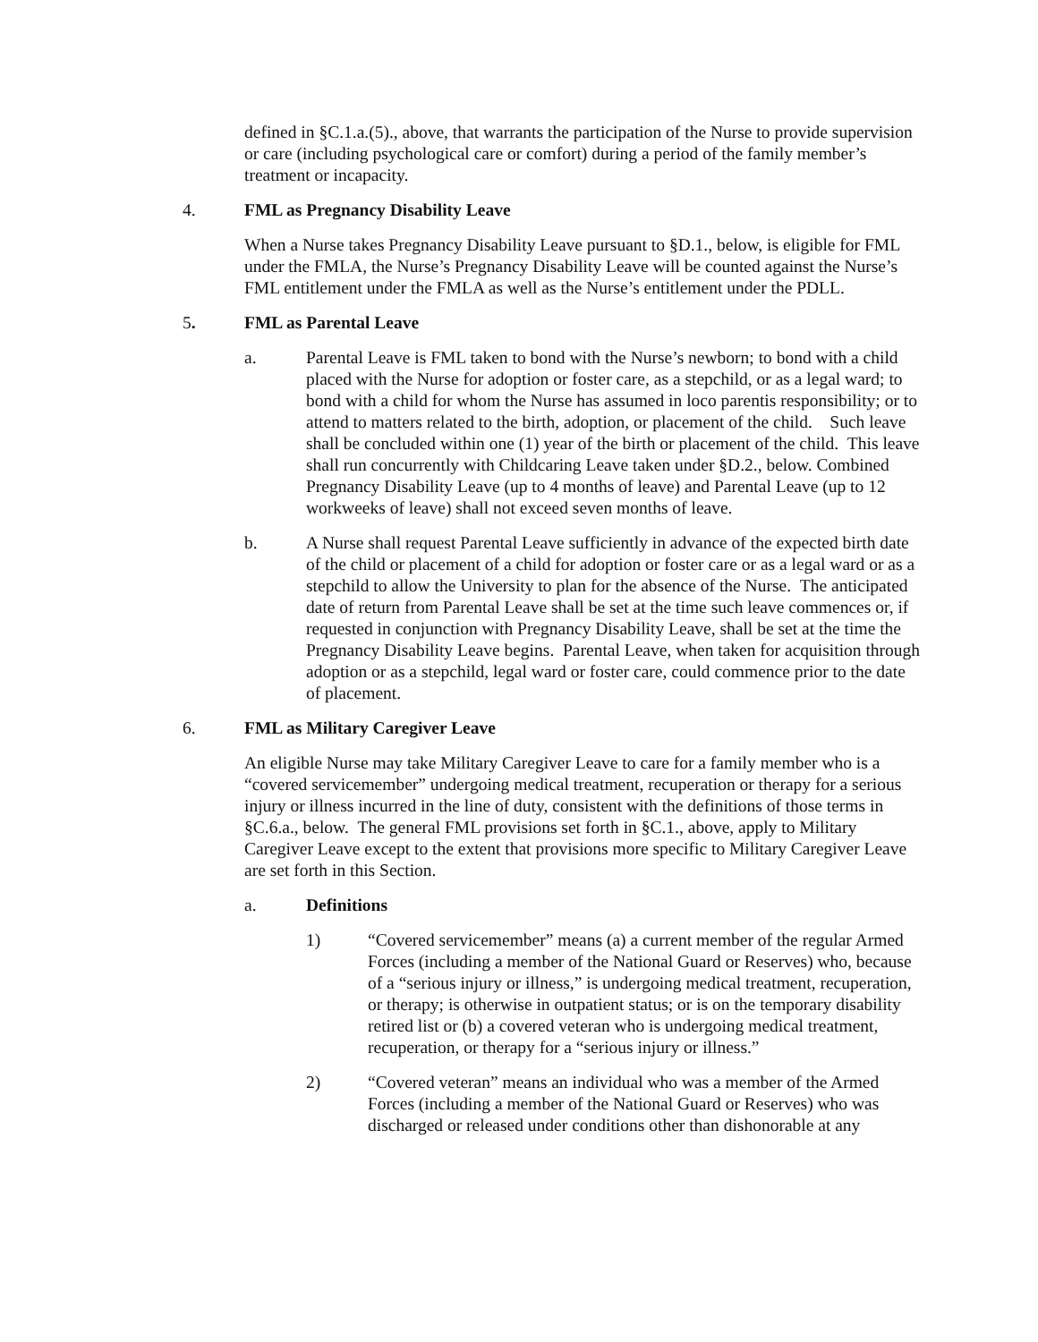defined in §C.1.a.(5)., above, that warrants the participation of the Nurse to provide supervision or care (including psychological care or comfort) during a period of the family member’s treatment or incapacity.
4. FML as Pregnancy Disability Leave
When a Nurse takes Pregnancy Disability Leave pursuant to §D.1., below, is eligible for FML under the FMLA, the Nurse’s Pregnancy Disability Leave will be counted against the Nurse’s FML entitlement under the FMLA as well as the Nurse’s entitlement under the PDLL.
5. FML as Parental Leave
a. Parental Leave is FML taken to bond with the Nurse’s newborn; to bond with a child placed with the Nurse for adoption or foster care, as a stepchild, or as a legal ward; to bond with a child for whom the Nurse has assumed in loco parentis responsibility; or to attend to matters related to the birth, adoption, or placement of the child. Such leave shall be concluded within one (1) year of the birth or placement of the child. This leave shall run concurrently with Childcaring Leave taken under §D.2., below. Combined Pregnancy Disability Leave (up to 4 months of leave) and Parental Leave (up to 12 workweeks of leave) shall not exceed seven months of leave.
b. A Nurse shall request Parental Leave sufficiently in advance of the expected birth date of the child or placement of a child for adoption or foster care or as a legal ward or as a stepchild to allow the University to plan for the absence of the Nurse. The anticipated date of return from Parental Leave shall be set at the time such leave commences or, if requested in conjunction with Pregnancy Disability Leave, shall be set at the time the Pregnancy Disability Leave begins. Parental Leave, when taken for acquisition through adoption or as a stepchild, legal ward or foster care, could commence prior to the date of placement.
6. FML as Military Caregiver Leave
An eligible Nurse may take Military Caregiver Leave to care for a family member who is a “covered servicemember” undergoing medical treatment, recuperation or therapy for a serious injury or illness incurred in the line of duty, consistent with the definitions of those terms in §C.6.a., below. The general FML provisions set forth in §C.1., above, apply to Military Caregiver Leave except to the extent that provisions more specific to Military Caregiver Leave are set forth in this Section.
a. Definitions
1) “Covered servicemember” means (a) a current member of the regular Armed Forces (including a member of the National Guard or Reserves) who, because of a “serious injury or illness,” is undergoing medical treatment, recuperation, or therapy; is otherwise in outpatient status; or is on the temporary disability retired list or (b) a covered veteran who is undergoing medical treatment, recuperation, or therapy for a “serious injury or illness.”
2) “Covered veteran” means an individual who was a member of the Armed Forces (including a member of the National Guard or Reserves) who was discharged or released under conditions other than dishonorable at any